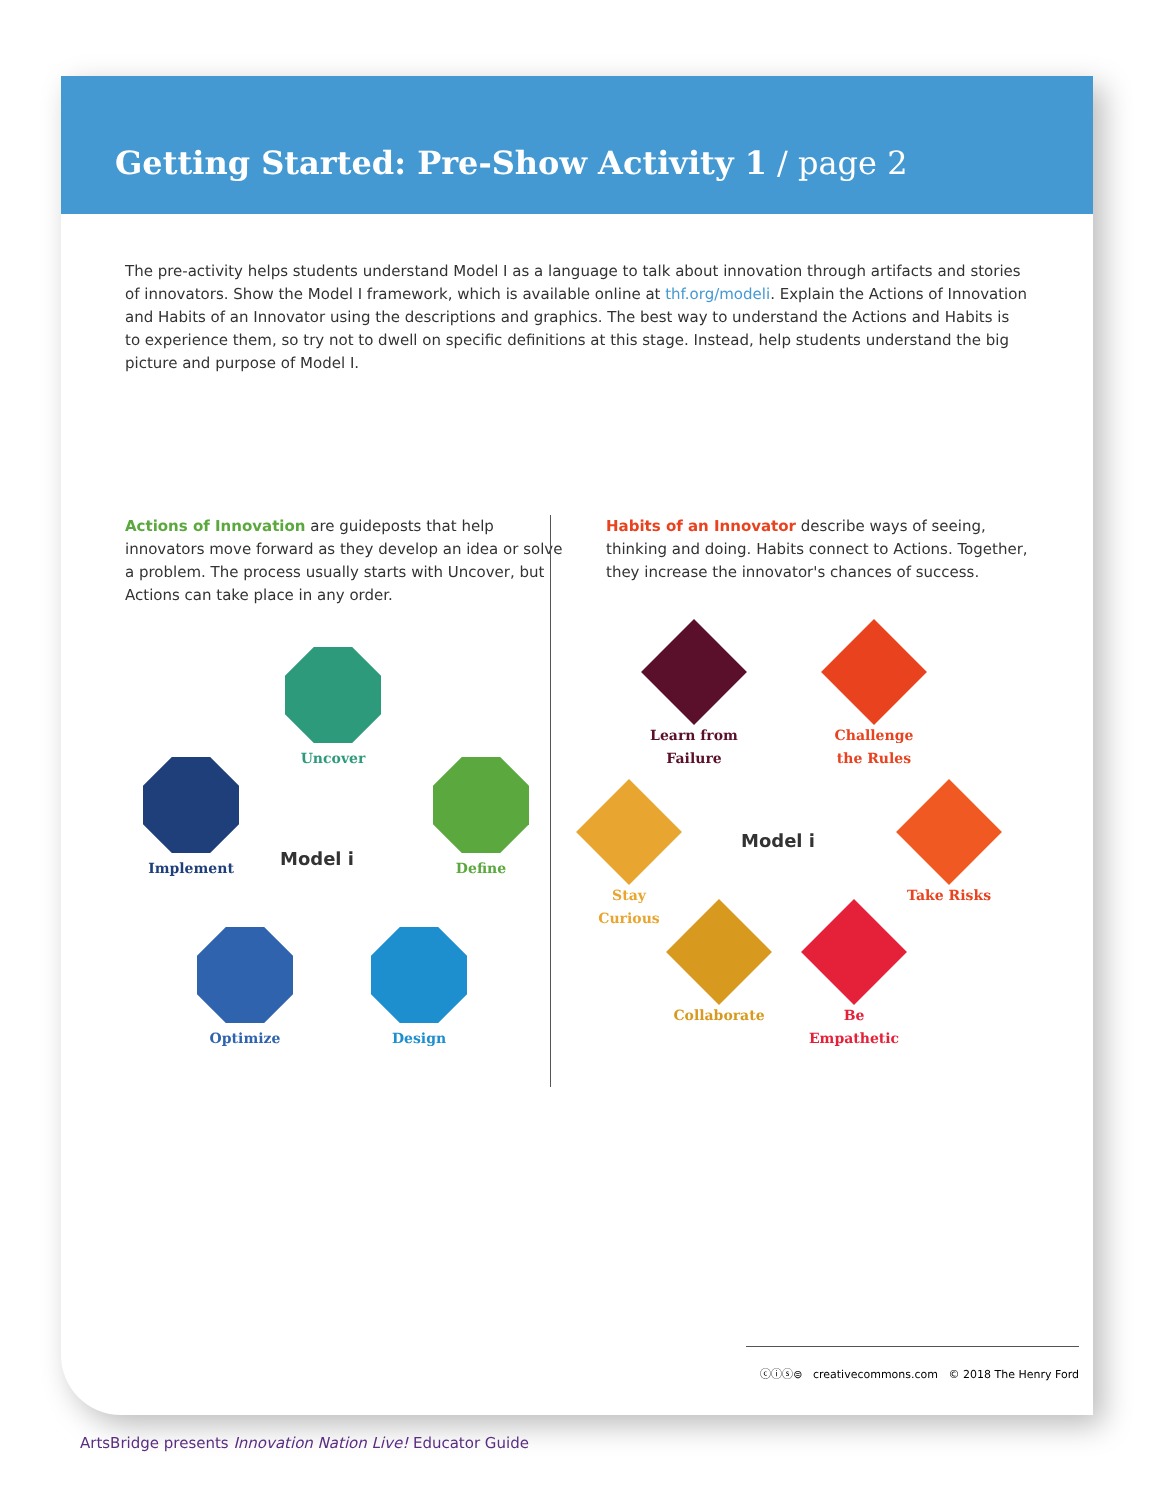Getting Started: Pre-Show Activity 1 / page 2
The pre-activity helps students understand Model I as a language to talk about innovation through artifacts and stories of innovators. Show the Model I framework, which is available online at thf.org/modeli. Explain the Actions of Innovation and Habits of an Innovator using the descriptions and graphics. The best way to understand the Actions and Habits is to experience them, so try not to dwell on specific definitions at this stage. Instead, help students understand the big picture and purpose of Model I.
Actions of Innovation are guideposts that help innovators move forward as they develop an idea or solve a problem. The process usually starts with Uncover, but Actions can take place in any order.
Uncover
Implement Define
Model i
Optimize Design
Habits of an Innovator describe ways of seeing, thinking and doing. Habits connect to Actions. Together, they increase the innovator's chances of success.
Learn from Failure
Challenge the Rules
Stay Curious
Model i
Take Risks
Collaborate
Be Empathetic
ⓒⓘⓢ⊜ creativecommons.com © 2018 The Henry Ford
ArtsBridge presents Innovation Nation Live! Educator Guide